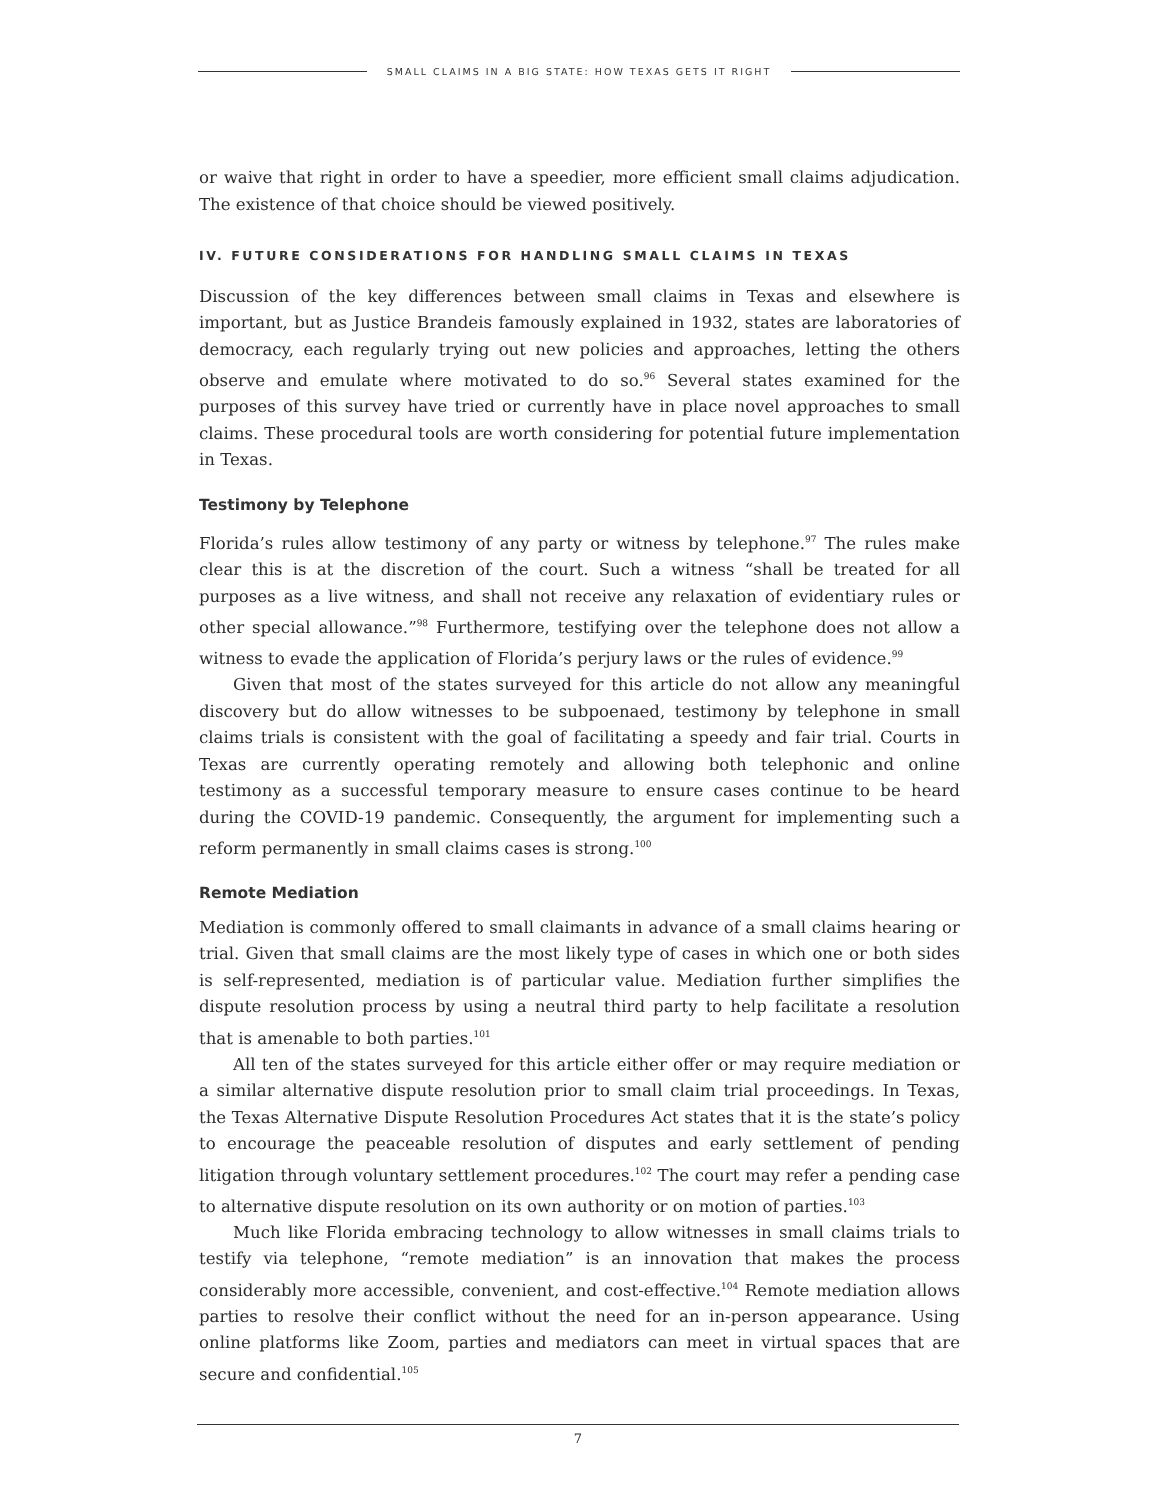SMALL CLAIMS IN A BIG STATE: HOW TEXAS GETS IT RIGHT
or waive that right in order to have a speedier, more efficient small claims adjudication. The existence of that choice should be viewed positively.
IV. FUTURE CONSIDERATIONS FOR HANDLING SMALL CLAIMS IN TEXAS
Discussion of the key differences between small claims in Texas and elsewhere is important, but as Justice Brandeis famously explained in 1932, states are laboratories of democracy, each regularly trying out new policies and approaches, letting the others observe and emulate where motivated to do so.<sup>96</sup> Several states examined for the purposes of this survey have tried or currently have in place novel approaches to small claims. These procedural tools are worth considering for potential future implementation in Texas.
Testimony by Telephone
Florida’s rules allow testimony of any party or witness by telephone.<sup>97</sup> The rules make clear this is at the discretion of the court. Such a witness “shall be treated for all purposes as a live witness, and shall not receive any relaxation of evidentiary rules or other special allowance.”<sup>98</sup> Furthermore, testifying over the telephone does not allow a witness to evade the application of Florida’s perjury laws or the rules of evidence.<sup>99</sup>
Given that most of the states surveyed for this article do not allow any meaningful discovery but do allow witnesses to be subpoenaed, testimony by telephone in small claims trials is consistent with the goal of facilitating a speedy and fair trial. Courts in Texas are currently operating remotely and allowing both telephonic and online testimony as a successful temporary measure to ensure cases continue to be heard during the COVID-19 pandemic. Consequently, the argument for implementing such a reform permanently in small claims cases is strong.<sup>100</sup>
Remote Mediation
Mediation is commonly offered to small claimants in advance of a small claims hearing or trial. Given that small claims are the most likely type of cases in which one or both sides is self-represented, mediation is of particular value. Mediation further simplifies the dispute resolution process by using a neutral third party to help facilitate a resolution that is amenable to both parties.<sup>101</sup>
All ten of the states surveyed for this article either offer or may require mediation or a similar alternative dispute resolution prior to small claim trial proceedings. In Texas, the Texas Alternative Dispute Resolution Procedures Act states that it is the state’s policy to encourage the peaceable resolution of disputes and early settlement of pending litigation through voluntary settlement procedures.<sup>102</sup> The court may refer a pending case to alternative dispute resolution on its own authority or on motion of parties.<sup>103</sup>
Much like Florida embracing technology to allow witnesses in small claims trials to testify via telephone, “remote mediation” is an innovation that makes the process considerably more accessible, convenient, and cost-effective.<sup>104</sup> Remote mediation allows parties to resolve their conflict without the need for an in-person appearance. Using online platforms like Zoom, parties and mediators can meet in virtual spaces that are secure and confidential.<sup>105</sup>
7